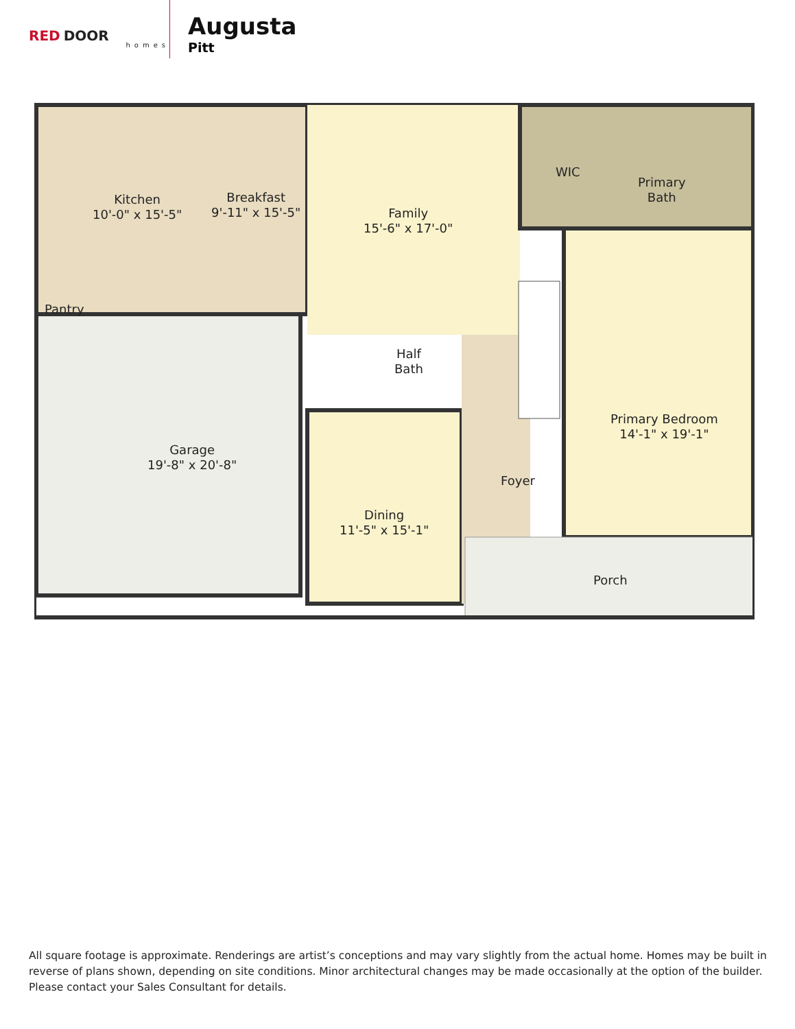RED DOOR
homes
Augusta
Pitt
Kitchen
10'-0" x 15'-5"
Breakfast
9'-11" x 15'-5"
Family
15'-6" x 17'-0"
WIC
Primary
Bath
Pantry
Half
Bath
Primary Bedroom
14'-1" x 19'-1"
Garage
19'-8" x 20'-8"
Foyer
Dining
11'-5" x 15'-1"
Porch
All square footage is approximate. Renderings are artist’s conceptions and may vary slightly from the actual home. Homes may be built in reverse of plans shown, depending on site conditions. Minor architectural changes may be made occasionally at the option of the builder. Please contact your Sales Consultant for details.